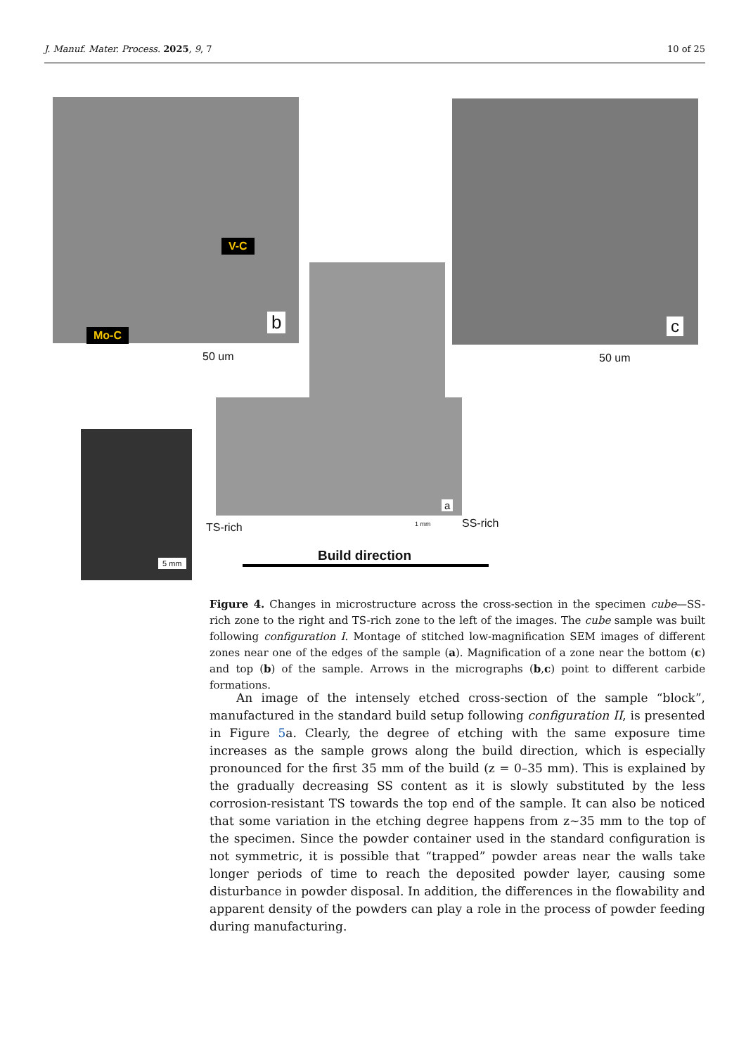J. Manuf. Mater. Process. 2025, 9, 7 10 of 25
V-C
Mo-C
b
50 um
c
50 um
a
1 mm
5 mm
TS-rich SS-rich
Build direction
Figure 4. Changes in microstructure across the cross-section in the specimen cube—SS-rich zone to the right and TS-rich zone to the left of the images. The cube sample was built following configuration I. Montage of stitched low-magnification SEM images of different zones near one of the edges of the sample (a). Magnification of a zone near the bottom (c) and top (b) of the sample. Arrows in the micrographs (b,c) point to different carbide formations.
An image of the intensely etched cross-section of the sample “block”, manufactured in the standard build setup following configuration II, is presented in Figure 5a. Clearly, the degree of etching with the same exposure time increases as the sample grows along the build direction, which is especially pronounced for the first 35 mm of the build (z = 0–35 mm). This is explained by the gradually decreasing SS content as it is slowly substituted by the less corrosion-resistant TS towards the top end of the sample. It can also be noticed that some variation in the etching degree happens from z~35 mm to the top of the specimen. Since the powder container used in the standard configuration is not symmetric, it is possible that “trapped” powder areas near the walls take longer periods of time to reach the deposited powder layer, causing some disturbance in powder disposal. In addition, the differences in the flowability and apparent density of the powders can play a role in the process of powder feeding during manufacturing.